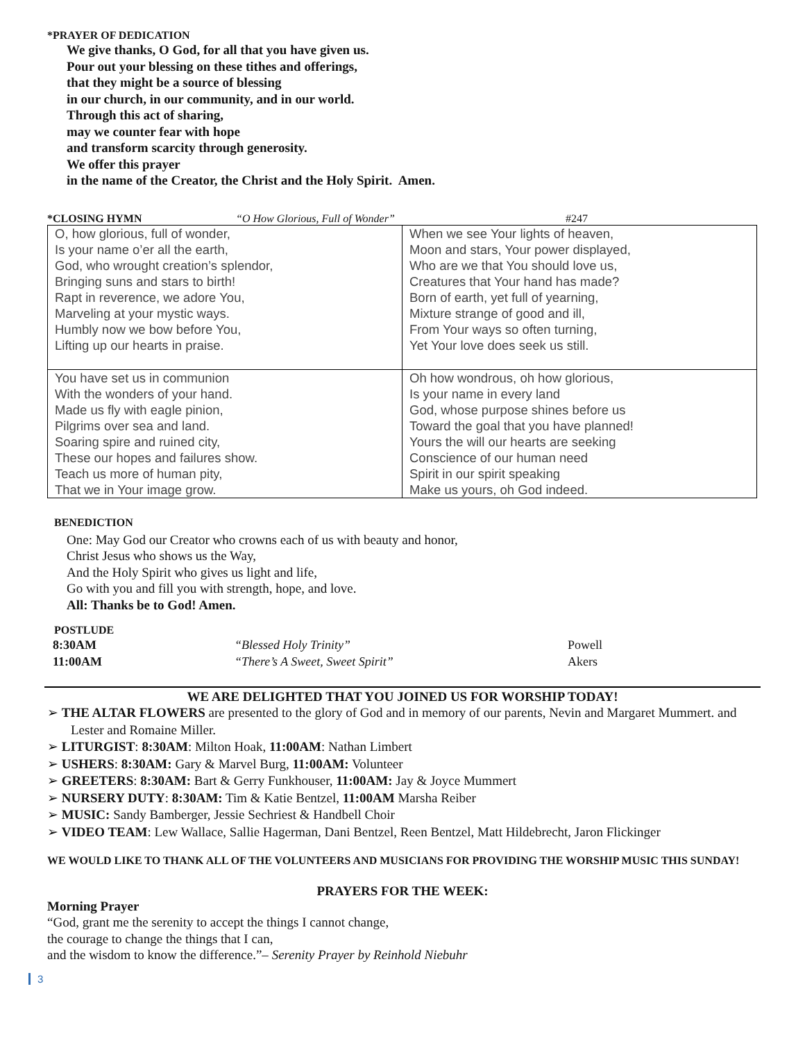*PRAYER OF DEDICATION
We give thanks, O God, for all that you have given us.
Pour out your blessing on these tithes and offerings,
that they might be a source of blessing
in our church, in our community, and in our world.
Through this act of sharing,
may we counter fear with hope
and transform scarcity through generosity.
We offer this prayer
in the name of the Creator, the Christ and the Holy Spirit. Amen.
*CLOSING HYMN “O How Glorious, Full of Wonder” #247
| O, how glorious, full of wonder, Is your name o’er all the earth, God, who wrought creation’s splendor, Bringing suns and stars to birth! Rapt in reverence, we adore You, Marveling at your mystic ways. Humbly now we bow before You, Lifting up our hearts in praise. | When we see Your lights of heaven, Moon and stars, Your power displayed, Who are we that You should love us, Creatures that Your hand has made? Born of earth, yet full of yearning, Mixture strange of good and ill, From Your ways so often turning, Yet Your love does seek us still. |
| You have set us in communion With the wonders of your hand. Made us fly with eagle pinion, Pilgrims over sea and land. Soaring spire and ruined city, These our hopes and failures show. Teach us more of human pity, That we in Your image grow. | Oh how wondrous, oh how glorious, Is your name in every land God, whose purpose shines before us Toward the goal that you have planned! Yours the will our hearts are seeking Conscience of our human need Spirit in our spirit speaking Make us yours, oh God indeed. |
BENEDICTION
One: May God our Creator who crowns each of us with beauty and honor,
Christ Jesus who shows us the Way,
And the Holy Spirit who gives us light and life,
Go with you and fill you with strength, hope, and love.
All: Thanks be to God! Amen.
POSTLUDE
| 8:30AM | “Blessed Holy Trinity” | Powell |
| 11:00AM | “There’s A Sweet, Sweet Spirit” | Akers |
WE ARE DELIGHTED THAT YOU JOINED US FOR WORSHIP TODAY!
➢ THE ALTAR FLOWERS are presented to the glory of God and in memory of our parents, Nevin and Margaret Mummert. and Lester and Romaine Miller.
➢ LITURGIST: 8:30AM: Milton Hoak, 11:00AM: Nathan Limbert
➢ USHERS: 8:30AM: Gary & Marvel Burg, 11:00AM: Volunteer
➢ GREETERS: 8:30AM: Bart & Gerry Funkhouser, 11:00AM: Jay & Joyce Mummert
➢ NURSERY DUTY: 8:30AM: Tim & Katie Bentzel, 11:00AM Marsha Reiber
➢ MUSIC: Sandy Bamberger, Jessie Sechriest & Handbell Choir
➢ VIDEO TEAM: Lew Wallace, Sallie Hagerman, Dani Bentzel, Reen Bentzel, Matt Hildebrecht, Jaron Flickinger
WE WOULD LIKE TO THANK ALL OF THE VOLUNTEERS AND MUSICIANS FOR PROVIDING THE WORSHIP MUSIC THIS SUNDAY!
PRAYERS FOR THE WEEK:
Morning Prayer
“God, grant me the serenity to accept the things I cannot change,
the courage to change the things that I can,
and the wisdom to know the difference.”– Serenity Prayer by Reinhold Niebuhr
3